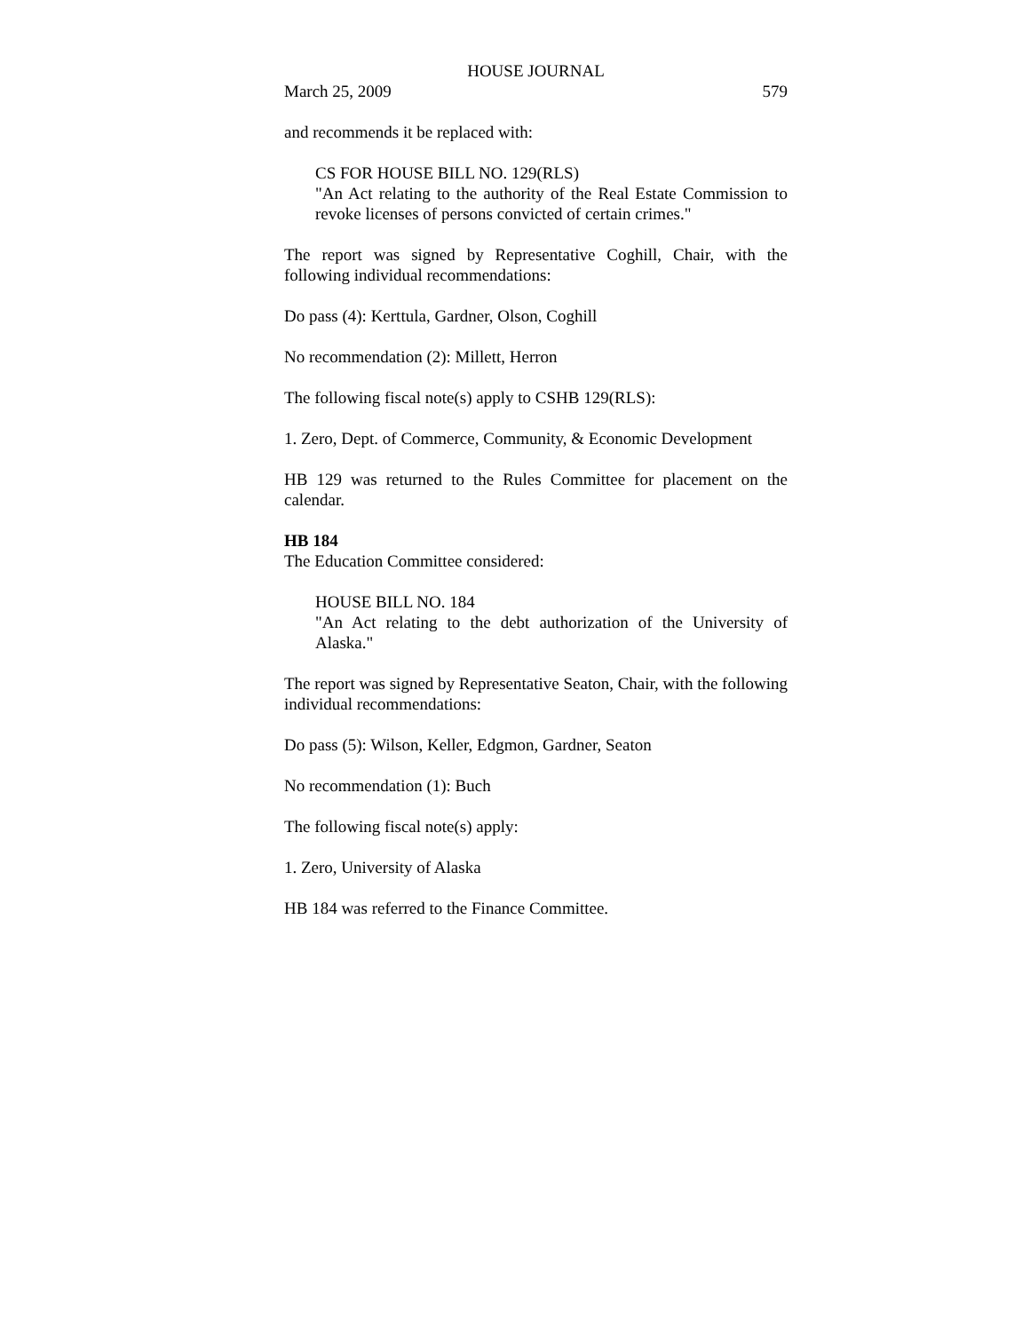HOUSE JOURNAL
March 25, 2009 579
and recommends it be replaced with:
CS FOR HOUSE BILL NO. 129(RLS)
"An Act relating to the authority of the Real Estate Commission to revoke licenses of persons convicted of certain crimes."
The report was signed by Representative Coghill, Chair, with the following individual recommendations:
Do pass (4): Kerttula, Gardner, Olson, Coghill
No recommendation (2): Millett, Herron
The following fiscal note(s) apply to CSHB 129(RLS):
1. Zero, Dept. of Commerce, Community, & Economic Development
HB 129 was returned to the Rules Committee for placement on the calendar.
HB 184
The Education Committee considered:
HOUSE BILL NO. 184
"An Act relating to the debt authorization of the University of Alaska."
The report was signed by Representative Seaton, Chair, with the following individual recommendations:
Do pass (5): Wilson, Keller, Edgmon, Gardner, Seaton
No recommendation (1): Buch
The following fiscal note(s) apply:
1. Zero, University of Alaska
HB 184 was referred to the Finance Committee.